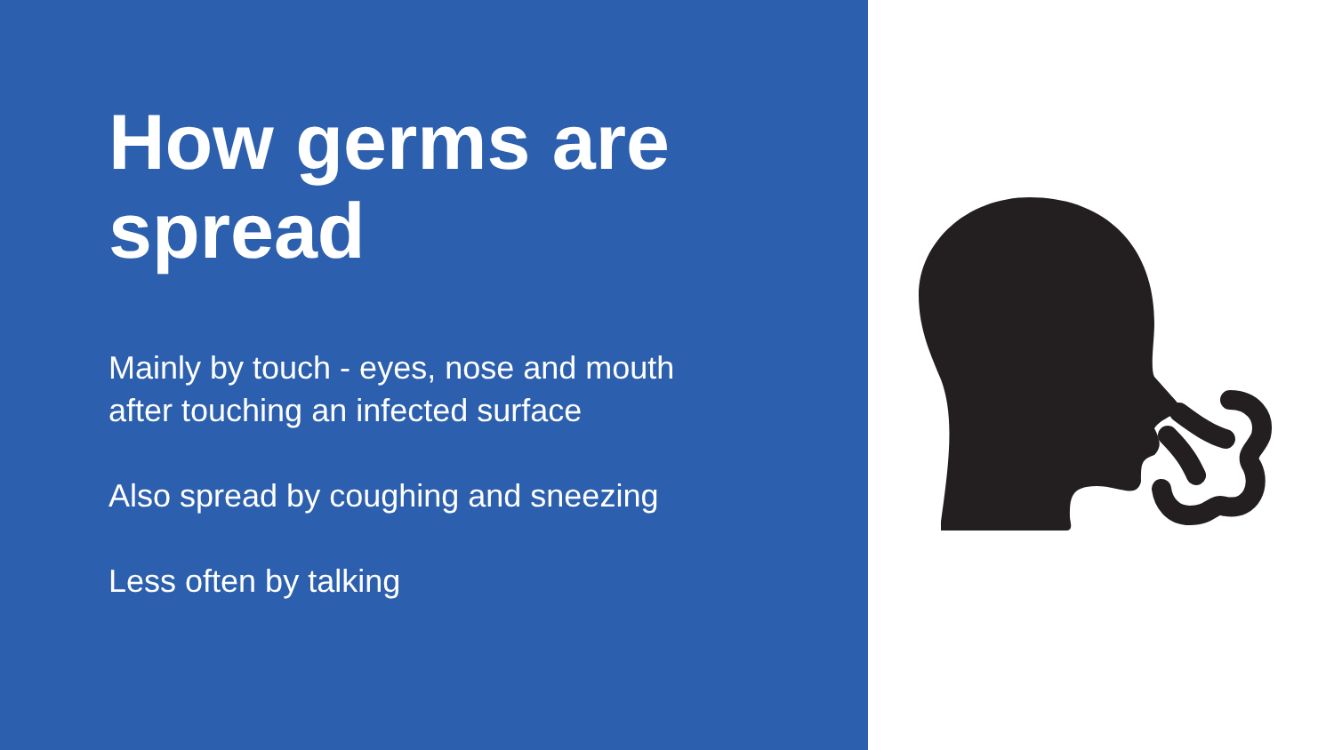How germs are
spread
Mainly by touch - eyes, nose and mouth
after touching an infected surface
Also spread by coughing and sneezing
Less often by talking